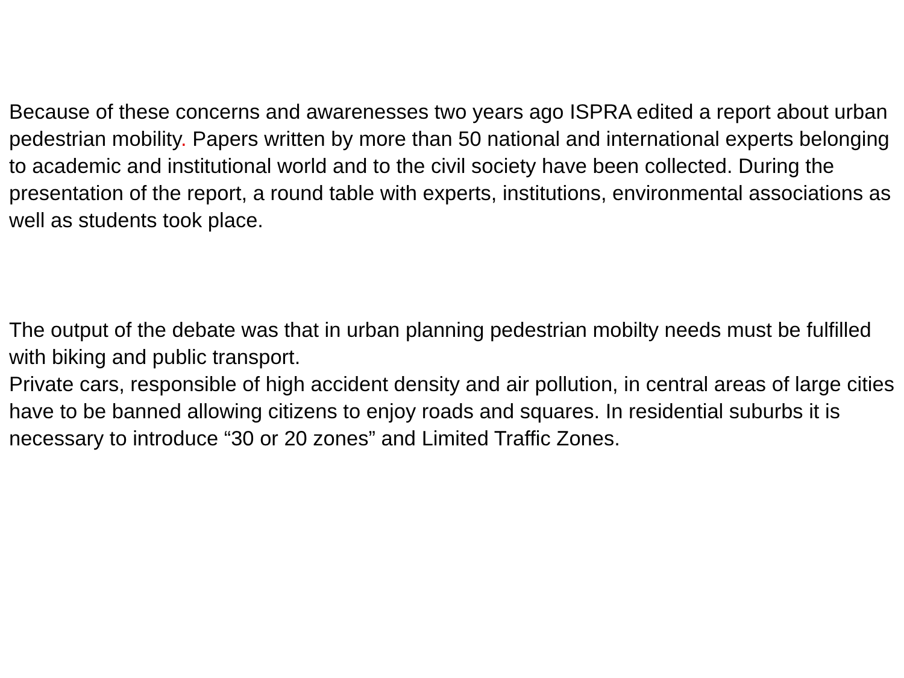Because of these concerns and awarenesses two years ago ISPRA edited a report about urban pedestrian mobility. Papers written by more than 50 national and international experts belonging to academic and institutional world and to the civil society have been collected. During the presentation of the report, a round table with experts, institutions, environmental associations as well as students took place.
The output of the debate was that in urban planning pedestrian mobilty needs must be fulfilled with biking and public transport.
Private cars, responsible of high accident density and air pollution, in central areas of large cities have to be banned allowing citizens to enjoy roads and squares. In residential suburbs it is necessary to introduce “30 or 20 zones” and Limited Traffic Zones.